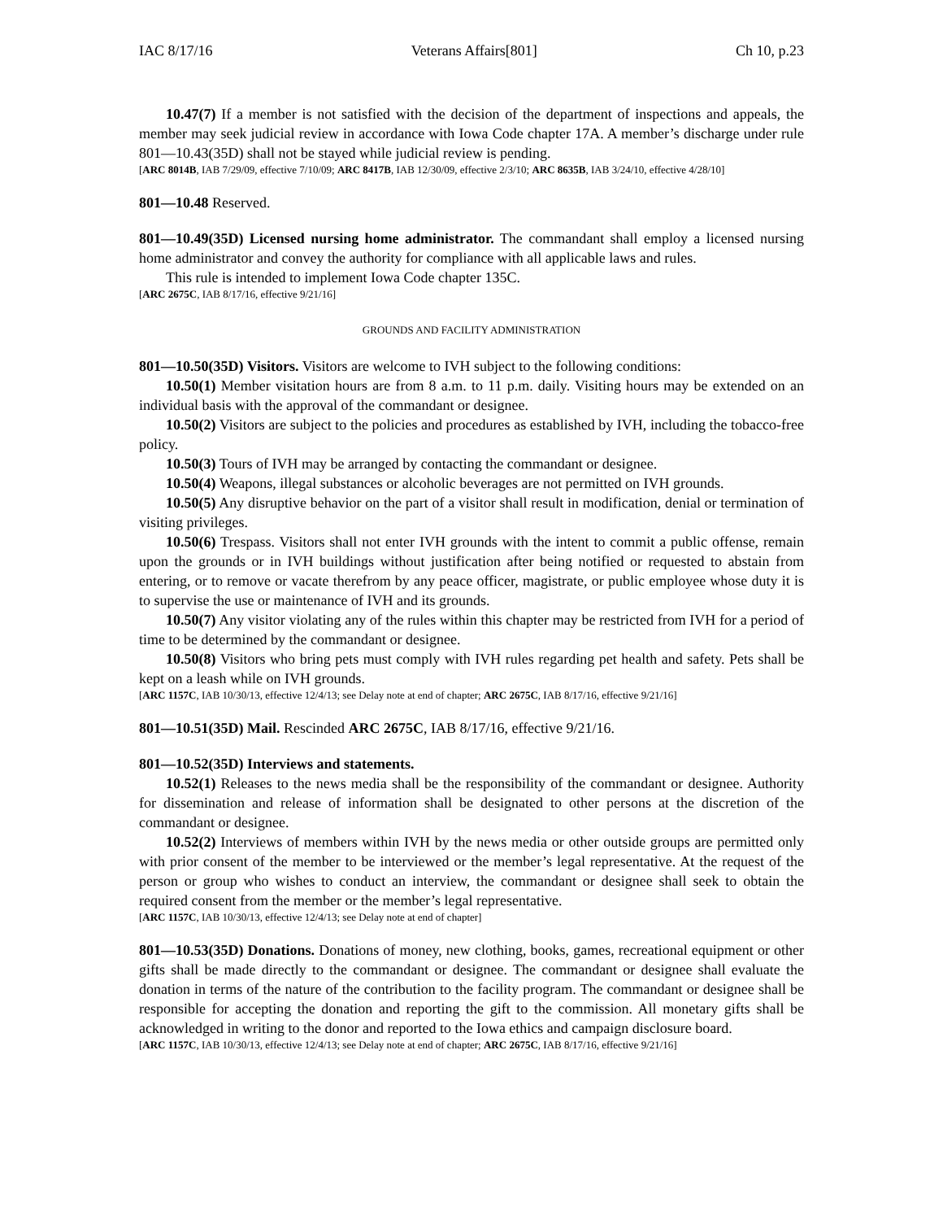IAC 8/17/16 Veterans Affairs[801] Ch 10, p.23
10.47(7) If a member is not satisfied with the decision of the department of inspections and appeals, the member may seek judicial review in accordance with Iowa Code chapter 17A. A member’s discharge under rule 801—10.43(35D) shall not be stayed while judicial review is pending.
[ARC 8014B, IAB 7/29/09, effective 7/10/09; ARC 8417B, IAB 12/30/09, effective 2/3/10; ARC 8635B, IAB 3/24/10, effective 4/28/10]
801—10.48 Reserved.
801—10.49(35D) Licensed nursing home administrator. The commandant shall employ a licensed nursing home administrator and convey the authority for compliance with all applicable laws and rules.
This rule is intended to implement Iowa Code chapter 135C.
[ARC 2675C, IAB 8/17/16, effective 9/21/16]
GROUNDS AND FACILITY ADMINISTRATION
801—10.50(35D) Visitors. Visitors are welcome to IVH subject to the following conditions:
10.50(1) Member visitation hours are from 8 a.m. to 11 p.m. daily. Visiting hours may be extended on an individual basis with the approval of the commandant or designee.
10.50(2) Visitors are subject to the policies and procedures as established by IVH, including the tobacco-free policy.
10.50(3) Tours of IVH may be arranged by contacting the commandant or designee.
10.50(4) Weapons, illegal substances or alcoholic beverages are not permitted on IVH grounds.
10.50(5) Any disruptive behavior on the part of a visitor shall result in modification, denial or termination of visiting privileges.
10.50(6) Trespass. Visitors shall not enter IVH grounds with the intent to commit a public offense, remain upon the grounds or in IVH buildings without justification after being notified or requested to abstain from entering, or to remove or vacate therefrom by any peace officer, magistrate, or public employee whose duty it is to supervise the use or maintenance of IVH and its grounds.
10.50(7) Any visitor violating any of the rules within this chapter may be restricted from IVH for a period of time to be determined by the commandant or designee.
10.50(8) Visitors who bring pets must comply with IVH rules regarding pet health and safety. Pets shall be kept on a leash while on IVH grounds.
[ARC 1157C, IAB 10/30/13, effective 12/4/13; see Delay note at end of chapter; ARC 2675C, IAB 8/17/16, effective 9/21/16]
801—10.51(35D) Mail. Rescinded ARC 2675C, IAB 8/17/16, effective 9/21/16.
801—10.52(35D) Interviews and statements.
10.52(1) Releases to the news media shall be the responsibility of the commandant or designee. Authority for dissemination and release of information shall be designated to other persons at the discretion of the commandant or designee.
10.52(2) Interviews of members within IVH by the news media or other outside groups are permitted only with prior consent of the member to be interviewed or the member’s legal representative. At the request of the person or group who wishes to conduct an interview, the commandant or designee shall seek to obtain the required consent from the member or the member’s legal representative.
[ARC 1157C, IAB 10/30/13, effective 12/4/13; see Delay note at end of chapter]
801—10.53(35D) Donations. Donations of money, new clothing, books, games, recreational equipment or other gifts shall be made directly to the commandant or designee. The commandant or designee shall evaluate the donation in terms of the nature of the contribution to the facility program. The commandant or designee shall be responsible for accepting the donation and reporting the gift to the commission. All monetary gifts shall be acknowledged in writing to the donor and reported to the Iowa ethics and campaign disclosure board.
[ARC 1157C, IAB 10/30/13, effective 12/4/13; see Delay note at end of chapter; ARC 2675C, IAB 8/17/16, effective 9/21/16]